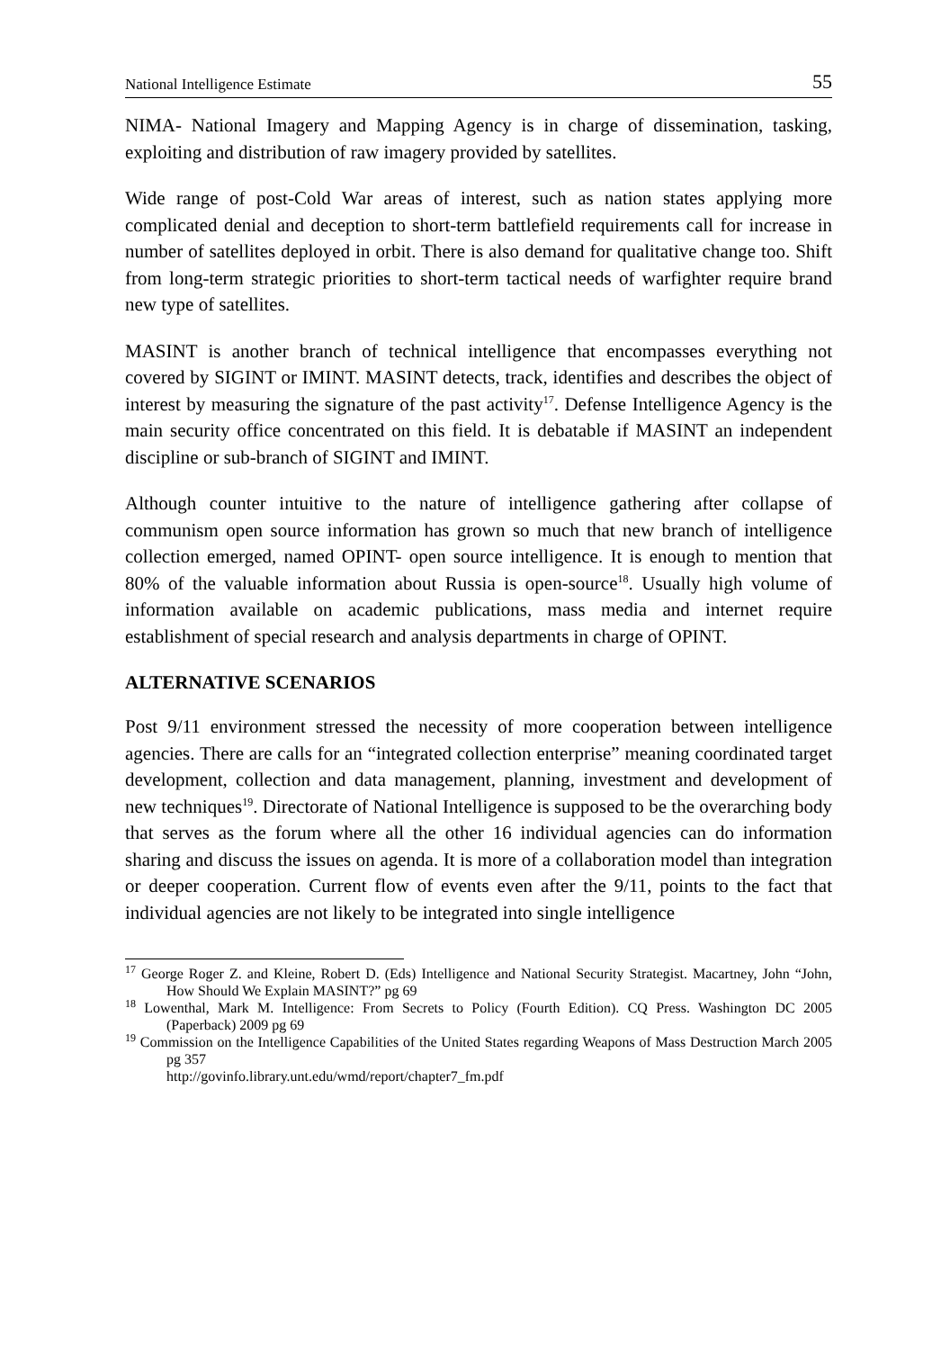National Intelligence Estimate 55
NIMA- National Imagery and Mapping Agency is in charge of dissemination, tasking, exploiting and distribution of raw imagery provided by satellites.
Wide range of post-Cold War areas of interest, such as nation states applying more complicated denial and deception to short-term battlefield requirements call for increase in number of satellites deployed in orbit. There is also demand for qualitative change too. Shift from long-term strategic priorities to short-term tactical needs of warfighter require brand new type of satellites.
MASINT is another branch of technical intelligence that encompasses everything not covered by SIGINT or IMINT. MASINT detects, track, identifies and describes the object of interest by measuring the signature of the past activity<sup>17</sup>. Defense Intelligence Agency is the main security office concentrated on this field. It is debatable if MASINT an independent discipline or sub-branch of SIGINT and IMINT.
Although counter intuitive to the nature of intelligence gathering after collapse of communism open source information has grown so much that new branch of intelligence collection emerged, named OPINT- open source intelligence. It is enough to mention that 80% of the valuable information about Russia is open-source<sup>18</sup>. Usually high volume of information available on academic publications, mass media and internet require establishment of special research and analysis departments in charge of OPINT.
ALTERNATIVE SCENARIOS
Post 9/11 environment stressed the necessity of more cooperation between intelligence agencies. There are calls for an “integrated collection enterprise” meaning coordinated target development, collection and data management, planning, investment and development of new techniques<sup>19</sup>. Directorate of National Intelligence is supposed to be the overarching body that serves as the forum where all the other 16 individual agencies can do information sharing and discuss the issues on agenda. It is more of a collaboration model than integration or deeper cooperation. Current flow of events even after the 9/11, points to the fact that individual agencies are not likely to be integrated into single intelligence
<sup>17</sup> George Roger Z. and Kleine, Robert D. (Eds) Intelligence and National Security Strategist. Macartney, John “John, How Should We Explain MASINT?” pg 69
<sup>18</sup> Lowenthal, Mark M. Intelligence: From Secrets to Policy (Fourth Edition). CQ Press. Washington DC 2005 (Paperback) 2009 pg 69
<sup>19</sup> Commission on the Intelligence Capabilities of the United States regarding Weapons of Mass Destruction March 2005 pg 357
http://govinfo.library.unt.edu/wmd/report/chapter7_fm.pdf